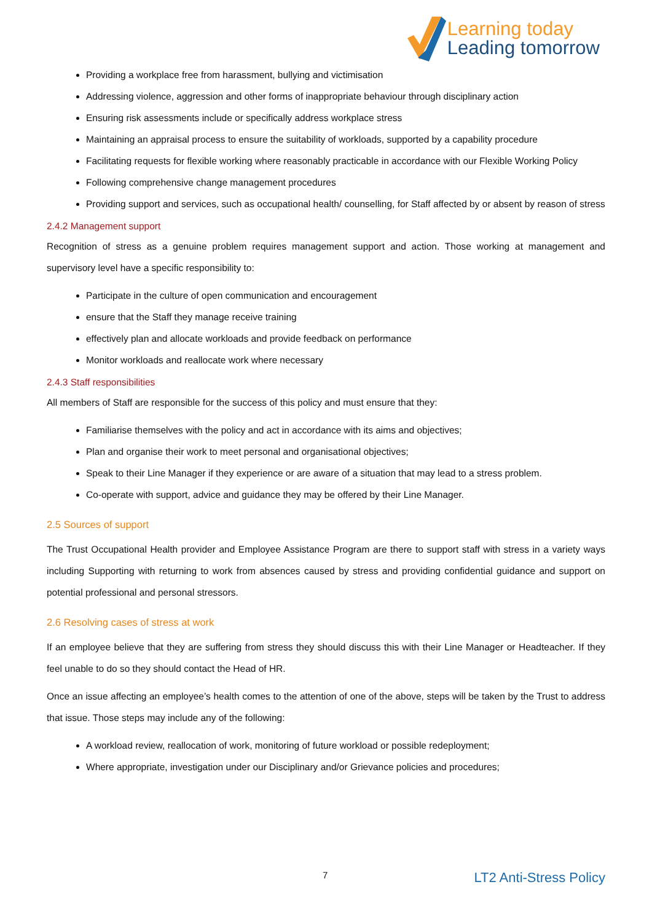Learning today
Leading tomorrow
Providing a workplace free from harassment, bullying and victimisation
Addressing violence, aggression and other forms of inappropriate behaviour through disciplinary action
Ensuring risk assessments include or specifically address workplace stress
Maintaining an appraisal process to ensure the suitability of workloads, supported by a capability procedure
Facilitating requests for flexible working where reasonably practicable in accordance with our Flexible Working Policy
Following comprehensive change management procedures
Providing support and services, such as occupational health/ counselling, for Staff affected by or absent by reason of stress
2.4.2 Management support
Recognition of stress as a genuine problem requires management support and action. Those working at management and supervisory level have a specific responsibility to:
Participate in the culture of open communication and encouragement
ensure that the Staff they manage receive training
effectively plan and allocate workloads and provide feedback on performance
Monitor workloads and reallocate work where necessary
2.4.3 Staff responsibilities
All members of Staff are responsible for the success of this policy and must ensure that they:
Familiarise themselves with the policy and act in accordance with its aims and objectives;
Plan and organise their work to meet personal and organisational objectives;
Speak to their Line Manager if they experience or are aware of a situation that may lead to a stress problem.
Co-operate with support, advice and guidance they may be offered by their Line Manager.
2.5 Sources of support
The Trust Occupational Health provider and Employee Assistance Program are there to support staff with stress in a variety ways including Supporting with returning to work from absences caused by stress and providing confidential guidance and support on potential professional and personal stressors.
2.6 Resolving cases of stress at work
If an employee believe that they are suffering from stress they should discuss this with their Line Manager or Headteacher. If they feel unable to do so they should contact the Head of HR.
Once an issue affecting an employee’s health comes to the attention of one of the above, steps will be taken by the Trust to address that issue. Those steps may include any of the following:
A workload review, reallocation of work, monitoring of future workload or possible redeployment;
Where appropriate, investigation under our Disciplinary and/or Grievance policies and procedures;
7 LT2 Anti-Stress Policy